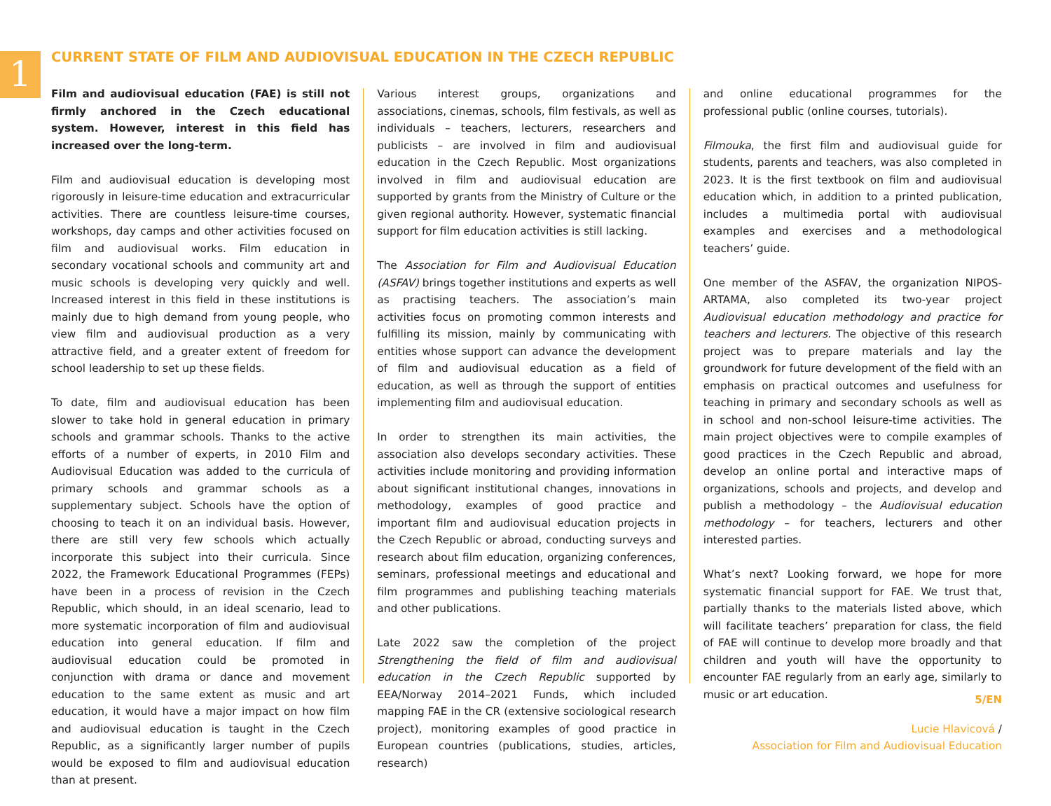1
CURRENT STATE OF FILM AND AUDIOVISUAL EDUCATION IN THE CZECH REPUBLIC
Film and audiovisual education (FAE) is still not firmly anchored in the Czech educational system. However, interest in this field has increased over the long-term.
Film and audiovisual education is developing most rigorously in leisure-time education and extracurricular activities. There are countless leisure-time courses, workshops, day camps and other activities focused on film and audiovisual works. Film education in secondary vocational schools and community art and music schools is developing very quickly and well. Increased interest in this field in these institutions is mainly due to high demand from young people, who view film and audiovisual production as a very attractive field, and a greater extent of freedom for school leadership to set up these fields.
To date, film and audiovisual education has been slower to take hold in general education in primary schools and grammar schools. Thanks to the active efforts of a number of experts, in 2010 Film and Audiovisual Education was added to the curricula of primary schools and grammar schools as a supplementary subject. Schools have the option of choosing to teach it on an individual basis. However, there are still very few schools which actually incorporate this subject into their curricula. Since 2022, the Framework Educational Programmes (FEPs) have been in a process of revision in the Czech Republic, which should, in an ideal scenario, lead to more systematic incorporation of film and audiovisual education into general education. If film and audiovisual education could be promoted in conjunction with drama or dance and movement education to the same extent as music and art education, it would have a major impact on how film and audiovisual education is taught in the Czech Republic, as a significantly larger number of pupils would be exposed to film and audiovisual education than at present.
Various interest groups, organizations and associations, cinemas, schools, film festivals, as well as individuals – teachers, lecturers, researchers and publicists – are involved in film and audiovisual education in the Czech Republic. Most organizations involved in film and audiovisual education are supported by grants from the Ministry of Culture or the given regional authority. However, systematic financial support for film education activities is still lacking.
The Association for Film and Audiovisual Education (ASFAV) brings together institutions and experts as well as practising teachers. The association’s main activities focus on promoting common interests and fulfilling its mission, mainly by communicating with entities whose support can advance the development of film and audiovisual education as a field of education, as well as through the support of entities implementing film and audiovisual education.
In order to strengthen its main activities, the association also develops secondary activities. These activities include monitoring and providing information about significant institutional changes, innovations in methodology, examples of good practice and important film and audiovisual education projects in the Czech Republic or abroad, conducting surveys and research about film education, organizing conferences, seminars, professional meetings and educational and film programmes and publishing teaching materials and other publications.
Late 2022 saw the completion of the project Strengthening the field of film and audiovisual education in the Czech Republic supported by EEA/Norway 2014–2021 Funds, which included mapping FAE in the CR (extensive sociological research project), monitoring examples of good practice in European countries (publications, studies, articles, research)
and online educational programmes for the professional public (online courses, tutorials).
Filmouka, the first film and audiovisual guide for students, parents and teachers, was also completed in 2023. It is the first textbook on film and audiovisual education which, in addition to a printed publication, includes a multimedia portal with audiovisual examples and exercises and a methodological teachers’ guide.
One member of the ASFAV, the organization NIPOS-ARTAMA, also completed its two-year project Audiovisual education methodology and practice for teachers and lecturers. The objective of this research project was to prepare materials and lay the groundwork for future development of the field with an emphasis on practical outcomes and usefulness for teaching in primary and secondary schools as well as in school and non-school leisure-time activities. The main project objectives were to compile examples of good practices in the Czech Republic and abroad, develop an online portal and interactive maps of organizations, schools and projects, and develop and publish a methodology – the Audiovisual education methodology – for teachers, lecturers and other interested parties.
What’s next? Looking forward, we hope for more systematic financial support for FAE. We trust that, partially thanks to the materials listed above, which will facilitate teachers’ preparation for class, the field of FAE will continue to develop more broadly and that children and youth will have the opportunity to encounter FAE regularly from an early age, similarly to music or art education.
Lucie Hlavicová /
Association for Film and Audiovisual Education
5/EN